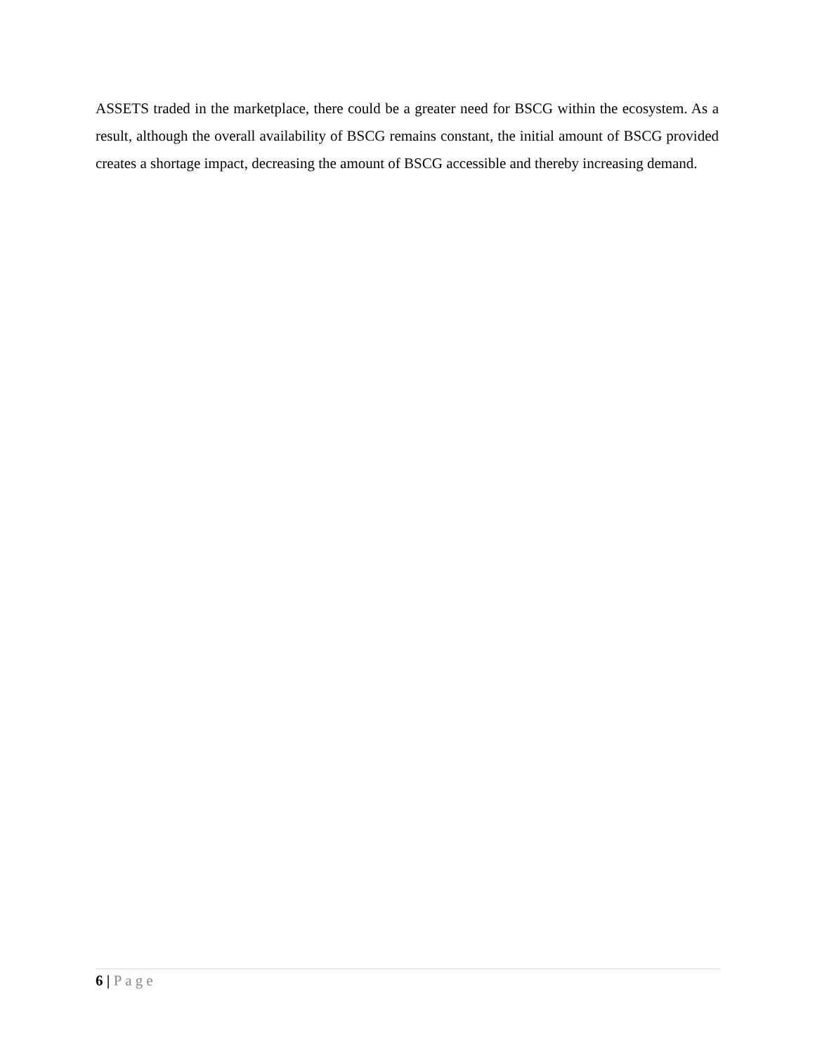ASSETS traded in the marketplace, there could be a greater need for BSCG within the ecosystem. As a result, although the overall availability of BSCG remains constant, the initial amount of BSCG provided creates a shortage impact, decreasing the amount of BSCG accessible and thereby increasing demand.
6 | Page